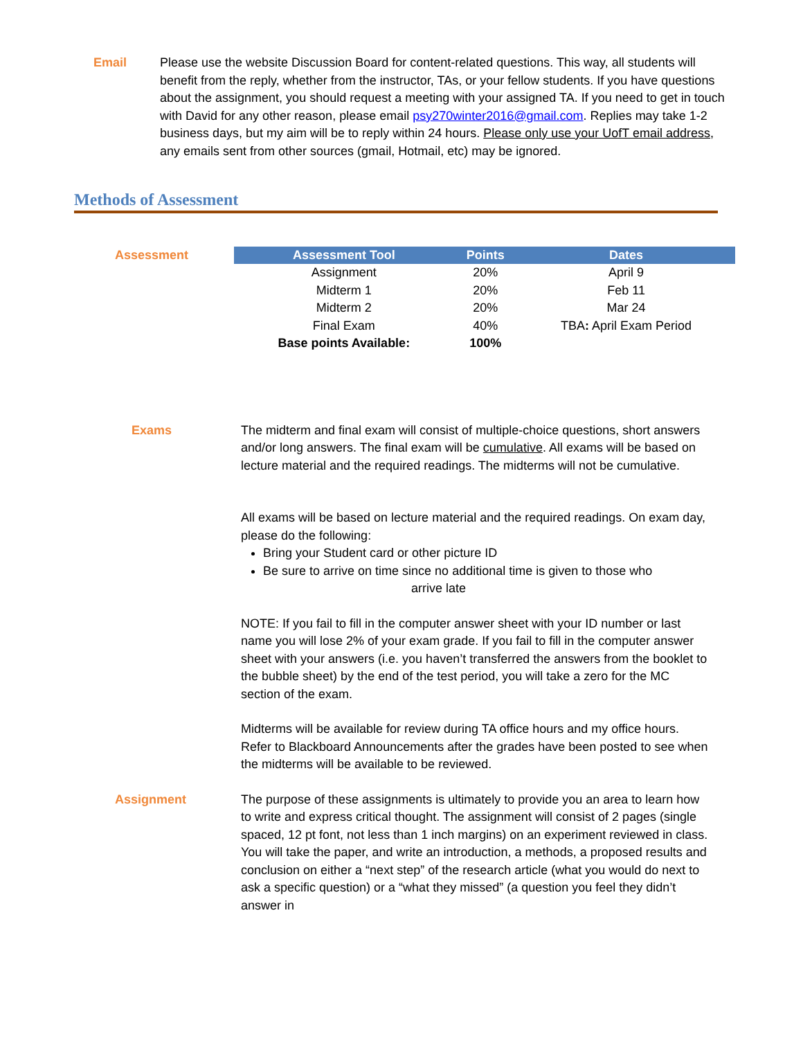Email Please use the website Discussion Board for content-related questions. This way, all students will benefit from the reply, whether from the instructor, TAs, or your fellow students. If you have questions about the assignment, you should request a meeting with your assigned TA. If you need to get in touch with David for any other reason, please email psy270winter2016@gmail.com. Replies may take 1-2 business days, but my aim will be to reply within 24 hours. Please only use your UofT email address, any emails sent from other sources (gmail, Hotmail, etc) may be ignored.
Methods of Assessment
Assessment
| Assessment Tool | Points | Dates |
| --- | --- | --- |
| Assignment | 20% | April 9 |
| Midterm 1 | 20% | Feb 11 |
| Midterm 2 | 20% | Mar 24 |
| Final Exam | 40% | TBA : April Exam Period |
| Base points Available: | 100% | |
Exams The midterm and final exam will consist of multiple-choice questions, short answers and/or long answers. The final exam will be cumulative. All exams will be based on lecture material and the required readings. The midterms will not be cumulative.
All exams will be based on lecture material and the required readings. On exam day, please do the following:
Bring your Student card or other picture ID
Be sure to arrive on time since no additional time is given to those who
arrive late
NOTE: If you fail to fill in the computer answer sheet with your ID number or last name you will lose 2% of your exam grade. If you fail to fill in the computer answer sheet with your answers (i.e. you haven’t transferred the answers from the booklet to the bubble sheet) by the end of the test period, you will take a zero for the MC section of the exam.
Midterms will be available for review during TA office hours and my office hours. Refer to Blackboard Announcements after the grades have been posted to see when the midterms will be available to be reviewed.
Assignment The purpose of these assignments is ultimately to provide you an area to learn how to write and express critical thought. The assignment will consist of 2 pages (single spaced, 12 pt font, not less than 1 inch margins) on an experiment reviewed in class. You will take the paper, and write an introduction, a methods, a proposed results and conclusion on either a “next step” of the research article (what you would do next to ask a specific question) or a “what they missed” (a question you feel they didn’t answer in